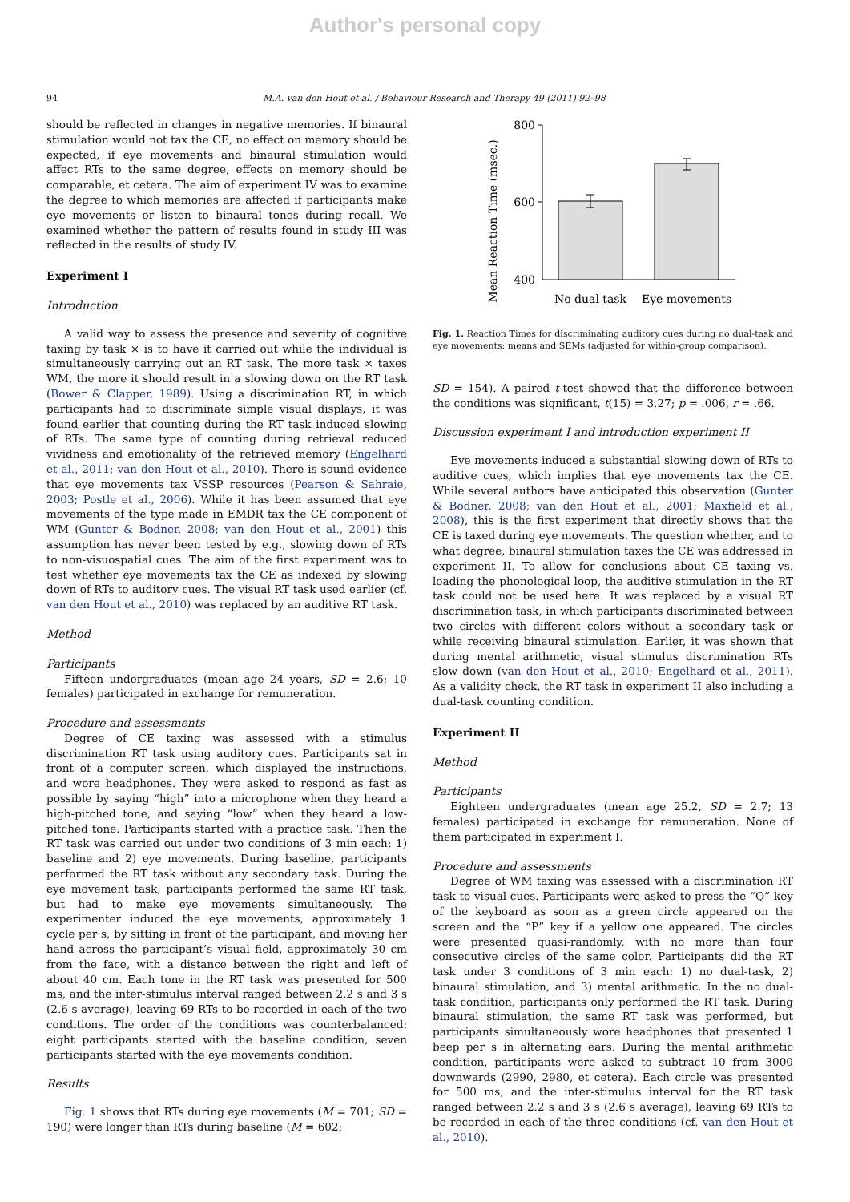Author's personal copy
94 M.A. van den Hout et al. / Behaviour Research and Therapy 49 (2011) 92–98
should be reflected in changes in negative memories. If binaural stimulation would not tax the CE, no effect on memory should be expected, if eye movements and binaural stimulation would affect RTs to the same degree, effects on memory should be comparable, et cetera. The aim of experiment IV was to examine the degree to which memories are affected if participants make eye movements or listen to binaural tones during recall. We examined whether the pattern of results found in study III was reflected in the results of study IV.
Experiment I
Introduction
A valid way to assess the presence and severity of cognitive taxing by task × is to have it carried out while the individual is simultaneously carrying out an RT task. The more task × taxes WM, the more it should result in a slowing down on the RT task (Bower & Clapper, 1989). Using a discrimination RT, in which participants had to discriminate simple visual displays, it was found earlier that counting during the RT task induced slowing of RTs. The same type of counting during retrieval reduced vividness and emotionality of the retrieved memory (Engelhard et al., 2011; van den Hout et al., 2010). There is sound evidence that eye movements tax VSSP resources (Pearson & Sahraie, 2003; Postle et al., 2006). While it has been assumed that eye movements of the type made in EMDR tax the CE component of WM (Gunter & Bodner, 2008; van den Hout et al., 2001) this assumption has never been tested by e.g., slowing down of RTs to non-visuospatial cues. The aim of the first experiment was to test whether eye movements tax the CE as indexed by slowing down of RTs to auditory cues. The visual RT task used earlier (cf. van den Hout et al., 2010) was replaced by an auditive RT task.
Method
Participants
Fifteen undergraduates (mean age 24 years, SD = 2.6; 10 females) participated in exchange for remuneration.
Procedure and assessments
Degree of CE taxing was assessed with a stimulus discrimination RT task using auditory cues. Participants sat in front of a computer screen, which displayed the instructions, and wore headphones. They were asked to respond as fast as possible by saying “high” into a microphone when they heard a high-pitched tone, and saying “low” when they heard a low-pitched tone. Participants started with a practice task. Then the RT task was carried out under two conditions of 3 min each: 1) baseline and 2) eye movements. During baseline, participants performed the RT task without any secondary task. During the eye movement task, participants performed the same RT task, but had to make eye movements simultaneously. The experimenter induced the eye movements, approximately 1 cycle per s, by sitting in front of the participant, and moving her hand across the participant’s visual field, approximately 30 cm from the face, with a distance between the right and left of about 40 cm. Each tone in the RT task was presented for 500 ms, and the inter-stimulus interval ranged between 2.2 s and 3 s (2.6 s average), leaving 69 RTs to be recorded in each of the two conditions. The order of the conditions was counterbalanced: eight participants started with the baseline condition, seven participants started with the eye movements condition.
Results
Fig. 1 shows that RTs during eye movements (M = 701; SD = 190) were longer than RTs during baseline (M = 602;
Mean Reaction Time (msec.)
800
600
400
No dual task
Eye movements
Fig. 1. Reaction Times for discriminating auditory cues during no dual-task and eye movements: means and SEMs (adjusted for within-group comparison).
SD = 154). A paired t-test showed that the difference between the conditions was significant, t(15) = 3.27; p = .006, r = .66.
Discussion experiment I and introduction experiment II
Eye movements induced a substantial slowing down of RTs to auditive cues, which implies that eye movements tax the CE. While several authors have anticipated this observation (Gunter & Bodner, 2008; van den Hout et al., 2001; Maxfield et al., 2008), this is the first experiment that directly shows that the CE is taxed during eye movements. The question whether, and to what degree, binaural stimulation taxes the CE was addressed in experiment II. To allow for conclusions about CE taxing vs. loading the phonological loop, the auditive stimulation in the RT task could not be used here. It was replaced by a visual RT discrimination task, in which participants discriminated between two circles with different colors without a secondary task or while receiving binaural stimulation. Earlier, it was shown that during mental arithmetic, visual stimulus discrimination RTs slow down (van den Hout et al., 2010; Engelhard et al., 2011). As a validity check, the RT task in experiment II also including a dual-task counting condition.
Experiment II
Method
Participants
Eighteen undergraduates (mean age 25.2, SD = 2.7; 13 females) participated in exchange for remuneration. None of them participated in experiment I.
Procedure and assessments
Degree of WM taxing was assessed with a discrimination RT task to visual cues. Participants were asked to press the “Q” key of the keyboard as soon as a green circle appeared on the screen and the “P” key if a yellow one appeared. The circles were presented quasi-randomly, with no more than four consecutive circles of the same color. Participants did the RT task under 3 conditions of 3 min each: 1) no dual-task, 2) binaural stimulation, and 3) mental arithmetic. In the no dual-task condition, participants only performed the RT task. During binaural stimulation, the same RT task was performed, but participants simultaneously wore headphones that presented 1 beep per s in alternating ears. During the mental arithmetic condition, participants were asked to subtract 10 from 3000 downwards (2990, 2980, et cetera). Each circle was presented for 500 ms, and the inter-stimulus interval for the RT task ranged between 2.2 s and 3 s (2.6 s average), leaving 69 RTs to be recorded in each of the three conditions (cf. van den Hout et al., 2010).